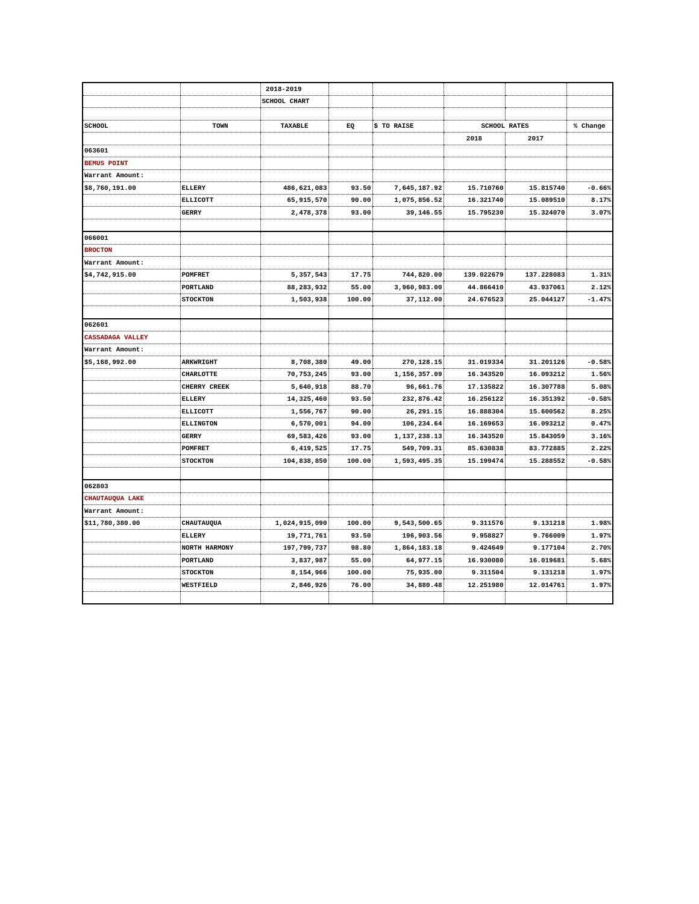| | | 2018-2019 | | | | | |
| | | SCHOOL CHART | | | | | |
| SCHOOL | TOWN | TAXABLE | EQ | $ TO RAISE | SCHOOL RATES | | % Change |
| | | | | | 2018 | 2017 | |
| 063601 | | | | | | | |
| BEMUS POINT | | | | | | | |
| Warrant Amount: | | | | | | | |
| $8,760,191.00 | ELLERY | 486,621,083 | 93.50 | 7,645,187.92 | 15.710760 | 15.815740 | -0.66% |
| | ELLICOTT | 65,915,570 | 90.00 | 1,075,856.52 | 16.321740 | 15.089510 | 8.17% |
| | GERRY | 2,478,378 | 93.00 | 39,146.55 | 15.795230 | 15.324070 | 3.07% |
| 066001 | | | | | | | |
| BROCTON | | | | | | | |
| Warrant Amount: | | | | | | | |
| $4,742,915.00 | POMFRET | 5,357,543 | 17.75 | 744,820.00 | 139.022679 | 137.228083 | 1.31% |
| | PORTLAND | 88,283,932 | 55.00 | 3,960,983.00 | 44.866410 | 43.937061 | 2.12% |
| | STOCKTON | 1,503,938 | 100.00 | 37,112.00 | 24.676523 | 25.044127 | -1.47% |
| 062601 | | | | | | | |
| CASSADAGA VALLEY | | | | | | | |
| Warrant Amount: | | | | | | | |
| $5,168,992.00 | ARKWRIGHT | 8,708,380 | 49.00 | 270,128.15 | 31.019334 | 31.201126 | -0.58% |
| | CHARLOTTE | 70,753,245 | 93.00 | 1,156,357.09 | 16.343520 | 16.093212 | 1.56% |
| | CHERRY CREEK | 5,640,918 | 88.70 | 96,661.76 | 17.135822 | 16.307788 | 5.08% |
| | ELLERY | 14,325,460 | 93.50 | 232,876.42 | 16.256122 | 16.351392 | -0.58% |
| | ELLICOTT | 1,556,767 | 90.00 | 26,291.15 | 16.888304 | 15.600562 | 8.25% |
| | ELLINGTON | 6,570,001 | 94.00 | 106,234.64 | 16.169653 | 16.093212 | 0.47% |
| | GERRY | 69,583,426 | 93.00 | 1,137,238.13 | 16.343520 | 15.843059 | 3.16% |
| | POMFRET | 6,419,525 | 17.75 | 549,709.31 | 85.630838 | 83.772885 | 2.22% |
| | STOCKTON | 104,838,850 | 100.00 | 1,593,495.35 | 15.199474 | 15.288552 | -0.58% |
| 062803 | | | | | | | |
| CHAUTAUQUA LAKE | | | | | | | |
| Warrant Amount: | | | | | | | |
| $11,780,380.00 | CHAUTAUQUA | 1,024,915,090 | 100.00 | 9,543,500.65 | 9.311576 | 9.131218 | 1.98% |
| | ELLERY | 19,771,761 | 93.50 | 196,903.56 | 9.958827 | 9.766009 | 1.97% |
| | NORTH HARMONY | 197,799,737 | 98.80 | 1,864,183.18 | 9.424649 | 9.177104 | 2.70% |
| | PORTLAND | 3,837,987 | 55.00 | 64,977.15 | 16.930080 | 16.019681 | 5.68% |
| | STOCKTON | 8,154,966 | 100.00 | 75,935.00 | 9.311504 | 9.131218 | 1.97% |
| | WESTFIELD | 2,846,926 | 76.00 | 34,880.48 | 12.251980 | 12.014761 | 1.97% |